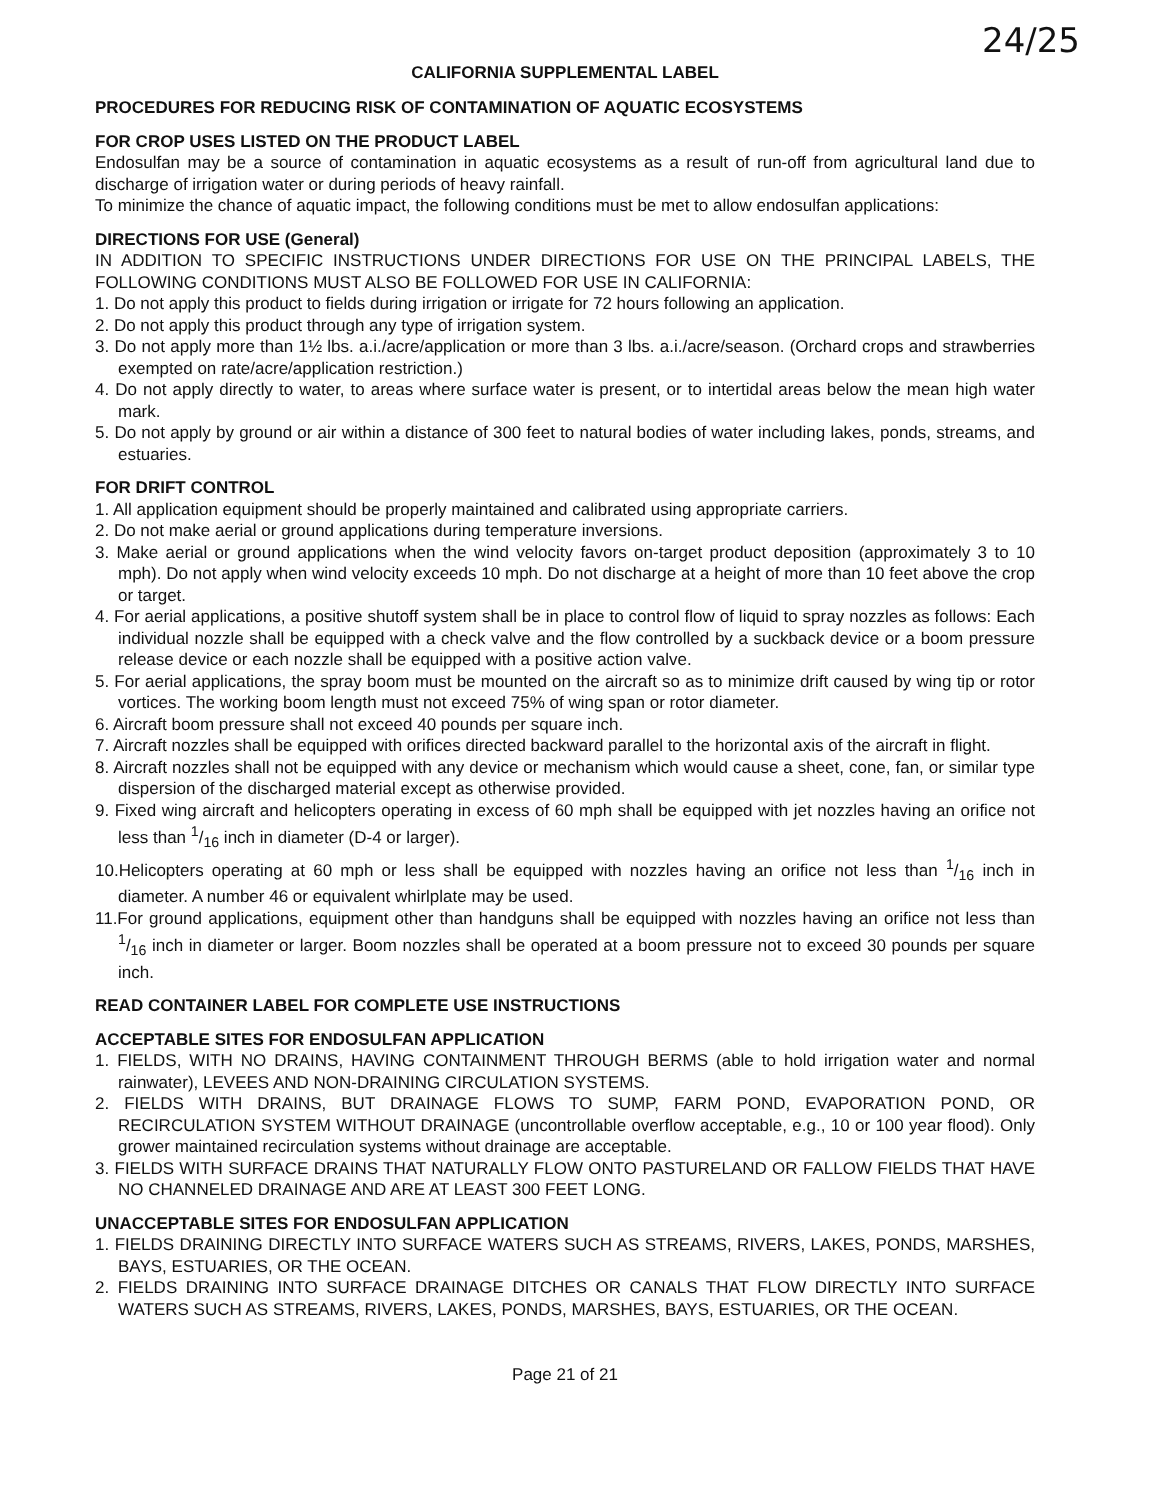24/25
CALIFORNIA SUPPLEMENTAL LABEL
PROCEDURES FOR REDUCING RISK OF CONTAMINATION OF AQUATIC ECOSYSTEMS
FOR CROP USES LISTED ON THE PRODUCT LABEL
Endosulfan may be a source of contamination in aquatic ecosystems as a result of run-off from agricultural land due to discharge of irrigation water or during periods of heavy rainfall.
To minimize the chance of aquatic impact, the following conditions must be met to allow endosulfan applications:
DIRECTIONS FOR USE (General)
IN ADDITION TO SPECIFIC INSTRUCTIONS UNDER DIRECTIONS FOR USE ON THE PRINCIPAL LABELS, THE FOLLOWING CONDITIONS MUST ALSO BE FOLLOWED FOR USE IN CALIFORNIA:
1. Do not apply this product to fields during irrigation or irrigate for 72 hours following an application.
2. Do not apply this product through any type of irrigation system.
3. Do not apply more than 1½ lbs. a.i./acre/application or more than 3 lbs. a.i./acre/season. (Orchard crops and strawberries exempted on rate/acre/application restriction.)
4. Do not apply directly to water, to areas where surface water is present, or to intertidal areas below the mean high water mark.
5. Do not apply by ground or air within a distance of 300 feet to natural bodies of water including lakes, ponds, streams, and estuaries.
FOR DRIFT CONTROL
1. All application equipment should be properly maintained and calibrated using appropriate carriers.
2. Do not make aerial or ground applications during temperature inversions.
3. Make aerial or ground applications when the wind velocity favors on-target product deposition (approximately 3 to 10 mph). Do not apply when wind velocity exceeds 10 mph. Do not discharge at a height of more than 10 feet above the crop or target.
4. For aerial applications, a positive shutoff system shall be in place to control flow of liquid to spray nozzles as follows: Each individual nozzle shall be equipped with a check valve and the flow controlled by a suckback device or a boom pressure release device or each nozzle shall be equipped with a positive action valve.
5. For aerial applications, the spray boom must be mounted on the aircraft so as to minimize drift caused by wing tip or rotor vortices. The working boom length must not exceed 75% of wing span or rotor diameter.
6. Aircraft boom pressure shall not exceed 40 pounds per square inch.
7. Aircraft nozzles shall be equipped with orifices directed backward parallel to the horizontal axis of the aircraft in flight.
8. Aircraft nozzles shall not be equipped with any device or mechanism which would cause a sheet, cone, fan, or similar type dispersion of the discharged material except as otherwise provided.
9. Fixed wing aircraft and helicopters operating in excess of 60 mph shall be equipped with jet nozzles having an orifice not less than 1/16 inch in diameter (D-4 or larger).
10.Helicopters operating at 60 mph or less shall be equipped with nozzles having an orifice not less than 1/16 inch in diameter. A number 46 or equivalent whirlplate may be used.
11.For ground applications, equipment other than handguns shall be equipped with nozzles having an orifice not less than 1/16 inch in diameter or larger. Boom nozzles shall be operated at a boom pressure not to exceed 30 pounds per square inch.
READ CONTAINER LABEL FOR COMPLETE USE INSTRUCTIONS
ACCEPTABLE SITES FOR ENDOSULFAN APPLICATION
1. FIELDS, WITH NO DRAINS, HAVING CONTAINMENT THROUGH BERMS (able to hold irrigation water and normal rainwater), LEVEES AND NON-DRAINING CIRCULATION SYSTEMS.
2. FIELDS WITH DRAINS, BUT DRAINAGE FLOWS TO SUMP, FARM POND, EVAPORATION POND, OR RECIRCULATION SYSTEM WITHOUT DRAINAGE (uncontrollable overflow acceptable, e.g., 10 or 100 year flood). Only grower maintained recirculation systems without drainage are acceptable.
3. FIELDS WITH SURFACE DRAINS THAT NATURALLY FLOW ONTO PASTURELAND OR FALLOW FIELDS THAT HAVE NO CHANNELED DRAINAGE AND ARE AT LEAST 300 FEET LONG.
UNACCEPTABLE SITES FOR ENDOSULFAN APPLICATION
1. FIELDS DRAINING DIRECTLY INTO SURFACE WATERS SUCH AS STREAMS, RIVERS, LAKES, PONDS, MARSHES, BAYS, ESTUARIES, OR THE OCEAN.
2. FIELDS DRAINING INTO SURFACE DRAINAGE DITCHES OR CANALS THAT FLOW DIRECTLY INTO SURFACE WATERS SUCH AS STREAMS, RIVERS, LAKES, PONDS, MARSHES, BAYS, ESTUARIES, OR THE OCEAN.
Page 21 of 21